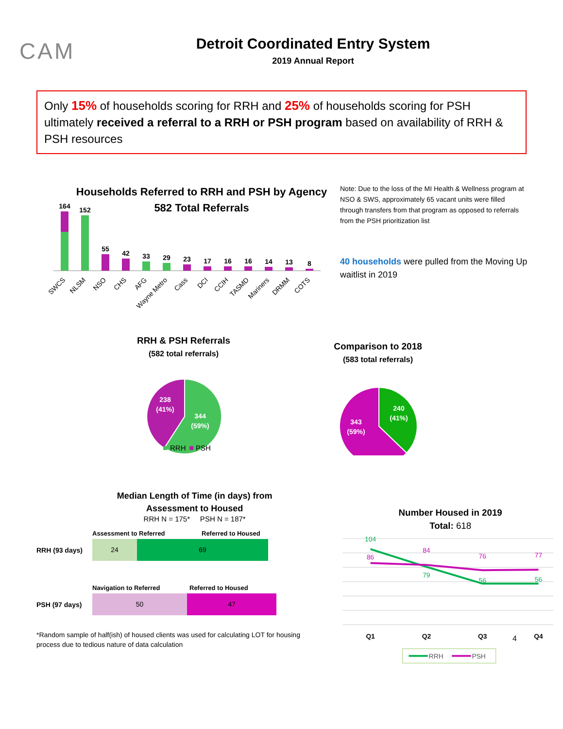CAM
Detroit Coordinated Entry System
2019 Annual Report
Only 15% of households scoring for RRH and 25% of households scoring for PSH ultimately received a referral to a RRH or PSH program based on availability of RRH & PSH resources
Households Referred to RRH and PSH by Agency
582 Total Referrals
164
152
55
42
33
29
23
17
16
16
14
13
8
SWCS
NLSM
NSO
CHS
AFG
Wayne Metro
Cass
DCI
CCIH
TASMD
Mariners
DRMM
COTS
Note: Due to the loss of the MI Health & Wellness program at NSO & SWS, approximately 65 vacant units were filled through transfers from that program as opposed to referrals from the PSH prioritization list
40 households were pulled from the Moving Up waitlist in 2019
RRH & PSH Referrals
(582 total referrals)
238
(41%)
344
(59%)
RRH
PSH
Comparison to 2018
(583 total referrals)
240
(41%)
343
(59%)
Median Length of Time (in days) from
Assessment to Housed
RRH N = 175* PSH N = 187*
Assessment to Referred Referred to Housed
RRH (93 days)
24 69
Navigation to Referred Referred to Housed
PSH (97 days)
50 47
*Random sample of half(ish) of housed clients was used for calculating LOT for housing process due to tedious nature of data calculation
Number Housed in 2019
Total: 618
104
79
56
56
86
84
76
77
Q1
Q2
Q3
Q4
RRH
PSH
4